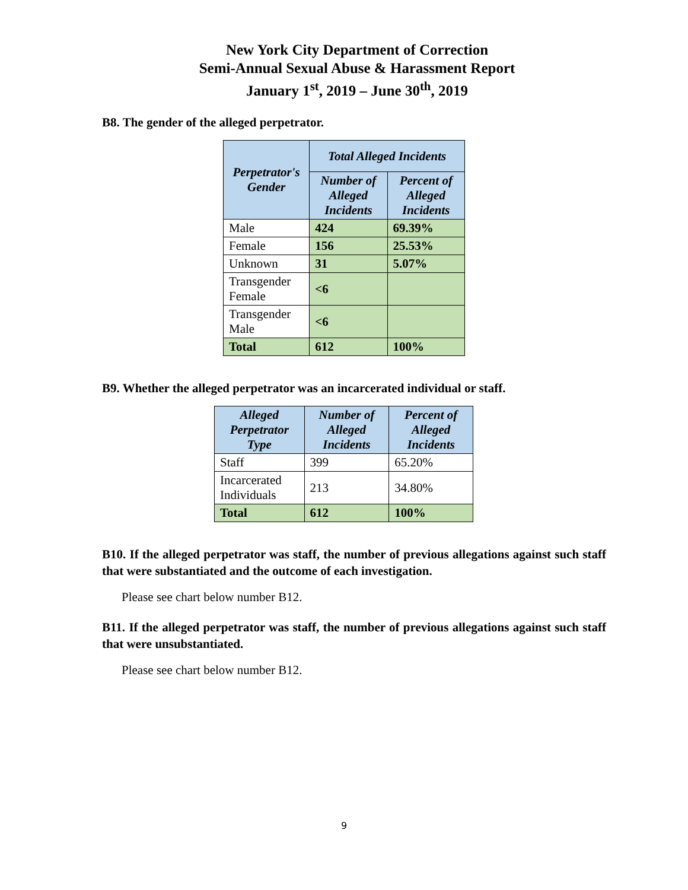New York City Department of Correction
Semi-Annual Sexual Abuse & Harassment Report
January 1<sup>st</sup>, 2019 – June 30<sup>th</sup>, 2019
B8. The gender of the alleged perpetrator.
| Perpetrator's Gender | Total Alleged Incidents | |
| --- | --- | --- |
| | Number of Alleged Incidents | Percent of Alleged Incidents |
| Male | 424 | 69.39% |
| Female | 156 | 25.53% |
| Unknown | 31 | 5.07% |
| Transgender Female | <6 | |
| Transgender Male | <6 | |
| Total | 612 | 100% |
B9. Whether the alleged perpetrator was an incarcerated individual or staff.
| Alleged Perpetrator Type | Number of Alleged Incidents | Percent of Alleged Incidents |
| --- | --- | --- |
| Staff | 399 | 65.20% |
| Incarcerated Individuals | 213 | 34.80% |
| Total | 612 | 100% |
B10. If the alleged perpetrator was staff, the number of previous allegations against such staff that were substantiated and the outcome of each investigation.
Please see chart below number B12.
B11. If the alleged perpetrator was staff, the number of previous allegations against such staff that were unsubstantiated.
Please see chart below number B12.
9